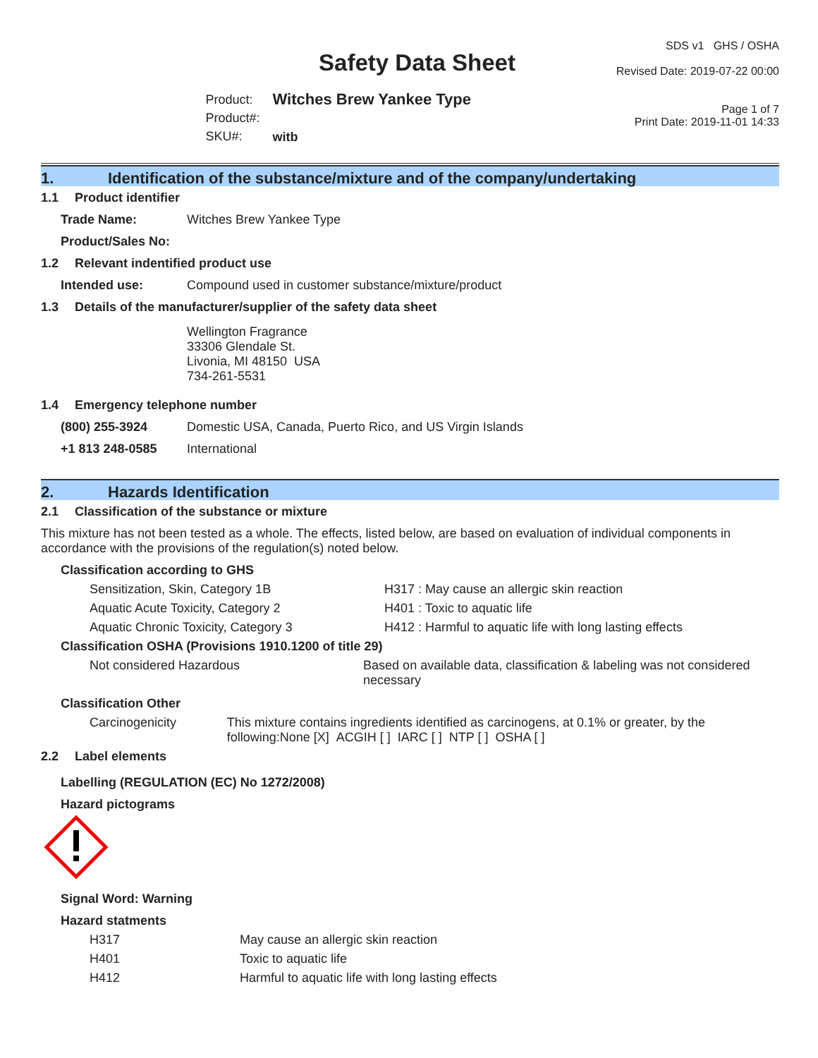Safety Data Sheet
Product:
Product#:
SKU#:
Witches Brew Yankee Type
witb
SDS v1 GHS / OSHA
Revised Date: 2019-07-22 00:00
Page 1 of 7
Print Date: 2019-11-01 14:33
1. Identification of the substance/mixture and of the company/undertaking
1.1 Product identifier
Trade Name: Witches Brew Yankee Type
Product/Sales No:
1.2 Relevant indentified product use
Intended use: Compound used in customer substance/mixture/product
1.3 Details of the manufacturer/supplier of the safety data sheet
Wellington Fragrance
33306 Glendale St.
Livonia, MI 48150 USA
734-261-5531
1.4 Emergency telephone number
(800) 255-3924 Domestic USA, Canada, Puerto Rico, and US Virgin Islands
+1 813 248-0585 International
2. Hazards Identification
2.1 Classification of the substance or mixture
This mixture has not been tested as a whole. The effects, listed below, are based on evaluation of individual components in accordance with the provisions of the regulation(s) noted below.
Classification according to GHS
Sensitization, Skin, Category 1B H317 : May cause an allergic skin reaction
Aquatic Acute Toxicity, Category 2 H401 : Toxic to aquatic life
Aquatic Chronic Toxicity, Category 3 H412 : Harmful to aquatic life with long lasting effects
Classification OSHA (Provisions 1910.1200 of title 29)
Not considered Hazardous Based on available data, classification & labeling was not considered necessary
Classification Other
Carcinogenicity This mixture contains ingredients identified as carcinogens, at 0.1% or greater, by the following:None [X] ACGIH [ ] IARC [ ] NTP [ ] OSHA [ ]
2.2 Label elements
Labelling (REGULATION (EC) No 1272/2008)
Hazard pictograms
Signal Word: Warning
Hazard statments
H317 May cause an allergic skin reaction
H401 Toxic to aquatic life
H412 Harmful to aquatic life with long lasting effects